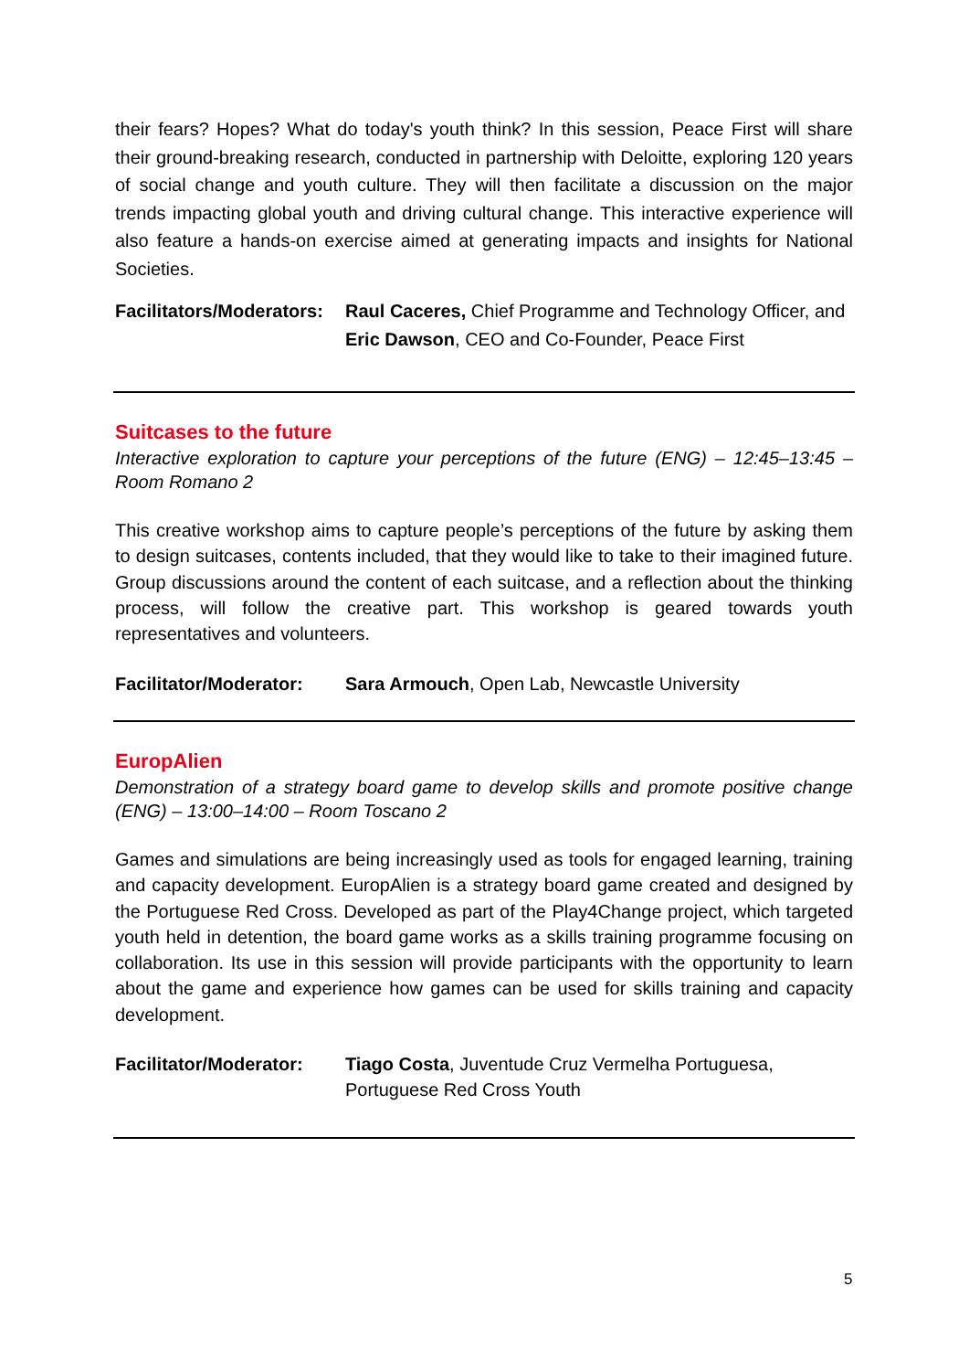their fears? Hopes? What do today's youth think? In this session, Peace First will share their ground-breaking research, conducted in partnership with Deloitte, exploring 120 years of social change and youth culture. They will then facilitate a discussion on the major trends impacting global youth and driving cultural change. This interactive experience will also feature a hands-on exercise aimed at generating impacts and insights for National Societies.
Facilitators/Moderators:
Raul Caceres, Chief Programme and Technology Officer, and Eric Dawson, CEO and Co-Founder, Peace First
Suitcases to the future
Interactive exploration to capture your perceptions of the future (ENG) – 12:45–13:45 – Room Romano 2
This creative workshop aims to capture people’s perceptions of the future by asking them to design suitcases, contents included, that they would like to take to their imagined future. Group discussions around the content of each suitcase, and a reflection about the thinking process, will follow the creative part. This workshop is geared towards youth representatives and volunteers.
Facilitator/Moderator:
Sara Armouch, Open Lab, Newcastle University
EuropAlien
Demonstration of a strategy board game to develop skills and promote positive change (ENG) – 13:00–14:00 – Room Toscano 2
Games and simulations are being increasingly used as tools for engaged learning, training and capacity development. EuropAlien is a strategy board game created and designed by the Portuguese Red Cross. Developed as part of the Play4Change project, which targeted youth held in detention, the board game works as a skills training programme focusing on collaboration. Its use in this session will provide participants with the opportunity to learn about the game and experience how games can be used for skills training and capacity development.
Facilitator/Moderator:
Tiago Costa, Juventude Cruz Vermelha Portuguesa, Portuguese Red Cross Youth
5